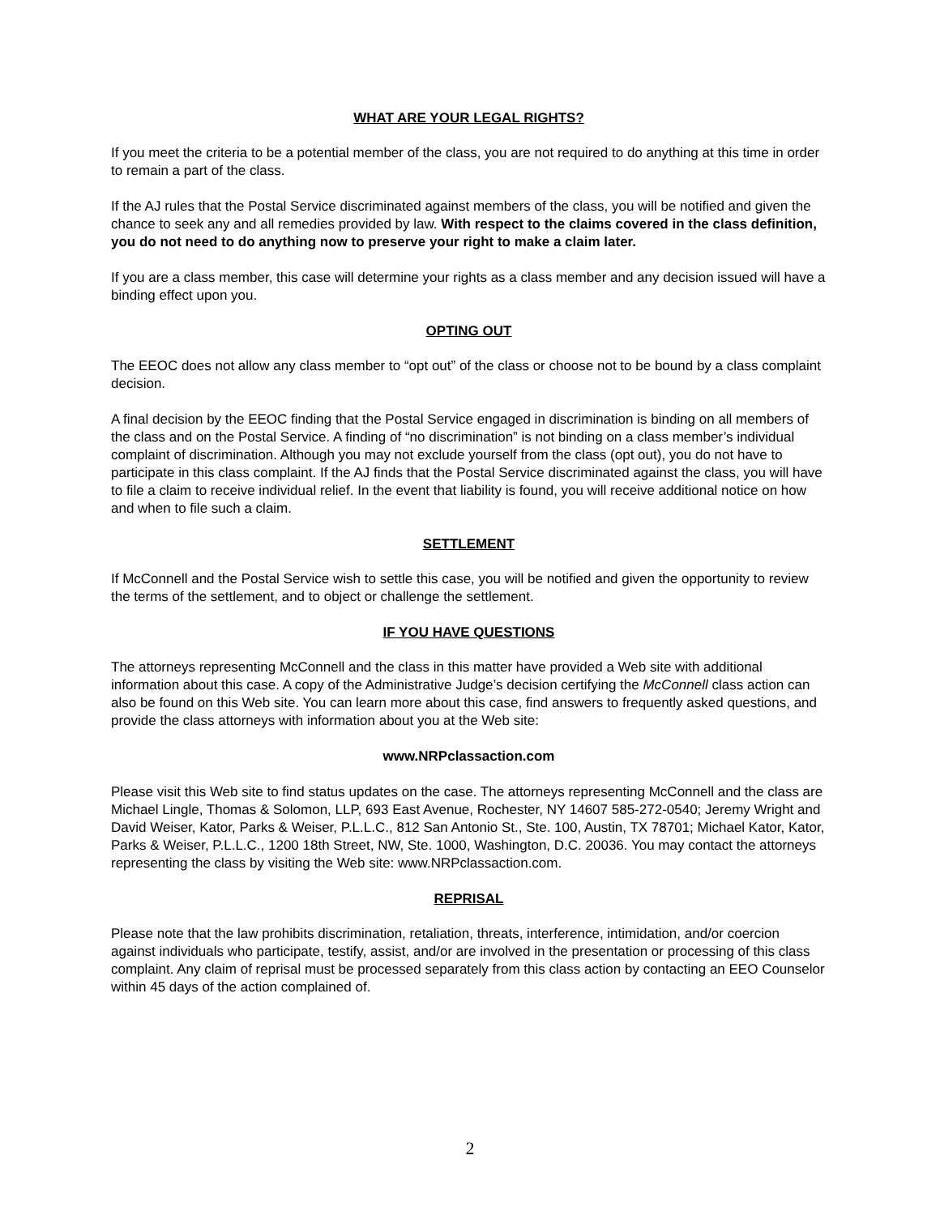WHAT ARE YOUR LEGAL RIGHTS?
If you meet the criteria to be a potential member of the class, you are not required to do anything at this time in order to remain a part of the class.
If the AJ rules that the Postal Service discriminated against members of the class, you will be notified and given the chance to seek any and all remedies provided by law. With respect to the claims covered in the class definition, you do not need to do anything now to preserve your right to make a claim later.
If you are a class member, this case will determine your rights as a class member and any decision issued will have a binding effect upon you.
OPTING OUT
The EEOC does not allow any class member to “opt out” of the class or choose not to be bound by a class complaint decision.
A final decision by the EEOC finding that the Postal Service engaged in discrimination is binding on all members of the class and on the Postal Service. A finding of “no discrimination” is not binding on a class member’s individual complaint of discrimination. Although you may not exclude yourself from the class (opt out), you do not have to participate in this class complaint. If the AJ finds that the Postal Service discriminated against the class, you will have to file a claim to receive individual relief. In the event that liability is found, you will receive additional notice on how and when to file such a claim.
SETTLEMENT
If McConnell and the Postal Service wish to settle this case, you will be notified and given the opportunity to review the terms of the settlement, and to object or challenge the settlement.
IF YOU HAVE QUESTIONS
The attorneys representing McConnell and the class in this matter have provided a Web site with additional information about this case. A copy of the Administrative Judge’s decision certifying the McConnell class action can also be found on this Web site. You can learn more about this case, find answers to frequently asked questions, and provide the class attorneys with information about you at the Web site:
www.NRPclassaction.com
Please visit this Web site to find status updates on the case. The attorneys representing McConnell and the class are Michael Lingle, Thomas & Solomon, LLP, 693 East Avenue, Rochester, NY 14607 585-272-0540; Jeremy Wright and David Weiser, Kator, Parks & Weiser, P.L.L.C., 812 San Antonio St., Ste. 100, Austin, TX 78701; Michael Kator, Kator, Parks & Weiser, P.L.L.C., 1200 18th Street, NW, Ste. 1000, Washington, D.C. 20036. You may contact the attorneys representing the class by visiting the Web site: www.NRPclassaction.com.
REPRISAL
Please note that the law prohibits discrimination, retaliation, threats, interference, intimidation, and/or coercion against individuals who participate, testify, assist, and/or are involved in the presentation or processing of this class complaint. Any claim of reprisal must be processed separately from this class action by contacting an EEO Counselor within 45 days of the action complained of.
2